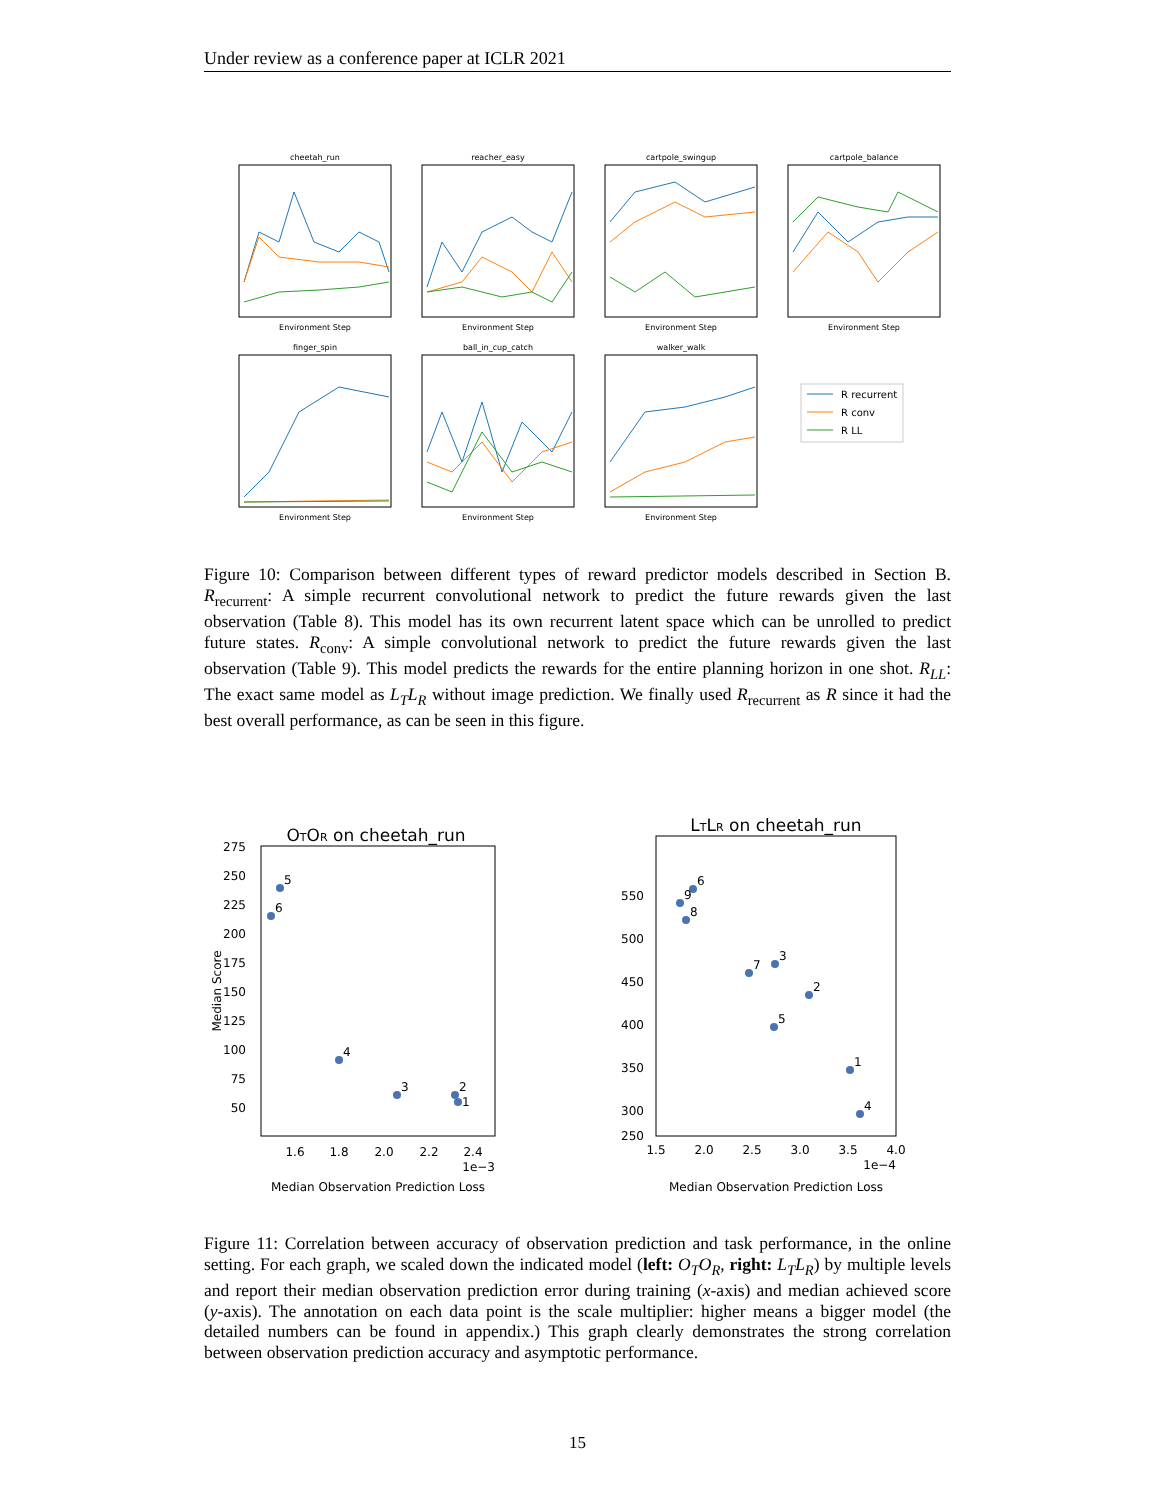Under review as a conference paper at ICLR 2021
cheetah_run
Environment Step
reacher_easy
Environment Step
cartpole_swingup
Environment Step
cartpole_balance
Environment Step
finger_spin
Environment Step
ball_in_cup_catch
Environment Step
walker_walk
Environment Step
R recurrent
R conv
R LL
Figure 10: Comparison between different types of reward predictor models described in Section B. R<sub>recurrent</sub>: A simple recurrent convolutional network to predict the future rewards given the last observation (Table 8). This model has its own recurrent latent space which can be unrolled to predict future states. R<sub>conv</sub>: A simple convolutional network to predict the future rewards given the last observation (Table 9). This model predicts the rewards for the entire planning horizon in one shot. R<sub>LL</sub>: The exact same model as L<sub>T</sub>L<sub>R</sub> without image prediction. We finally used R<sub>recurrent</sub> as R since it had the best overall performance, as can be seen in this figure.
OTOR on cheetah_run
275
250
225
200
175
150
125
100
75
50
Median Score
5
6
4
3
2
1
1.6
1.8
2.0
2.2
2.4
1e−3
Median Observation Prediction Loss
LTLR on cheetah_run
550
500
450
400
350
300
250
6
9
8
7
3
2
5
1
4
1.5
2.0
2.5
3.0
3.5
4.0
1e−4
Median Observation Prediction Loss
Figure 11: Correlation between accuracy of observation prediction and task performance, in the online setting. For each graph, we scaled down the indicated model (left: O<sub>T</sub>O<sub>R</sub>, right: L<sub>T</sub>L<sub>R</sub>) by multiple levels and report their median observation prediction error during training (x-axis) and median achieved score (y-axis). The annotation on each data point is the scale multiplier: higher means a bigger model (the detailed numbers can be found in appendix.) This graph clearly demonstrates the strong correlation between observation prediction accuracy and asymptotic performance.
15